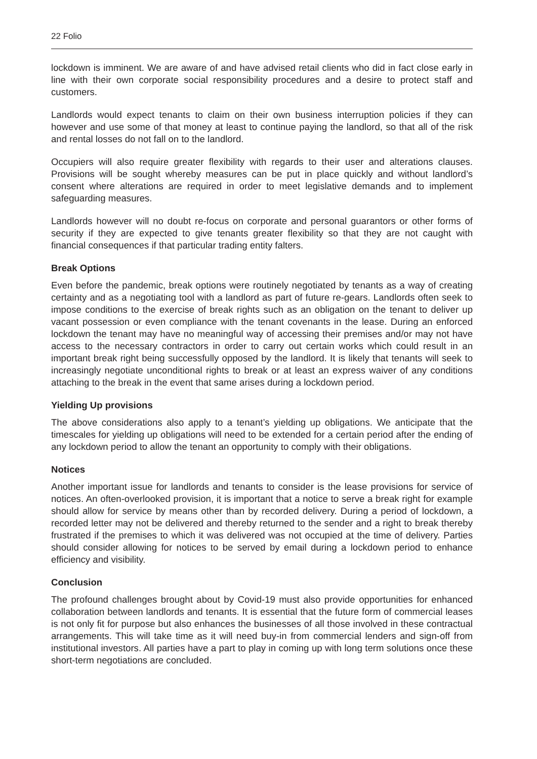22 Folio
lockdown is imminent. We are aware of and have advised retail clients who did in fact close early in line with their own corporate social responsibility procedures and a desire to protect staff and customers.
Landlords would expect tenants to claim on their own business interruption policies if they can however and use some of that money at least to continue paying the landlord, so that all of the risk and rental losses do not fall on to the landlord.
Occupiers will also require greater flexibility with regards to their user and alterations clauses. Provisions will be sought whereby measures can be put in place quickly and without landlord’s consent where alterations are required in order to meet legislative demands and to implement safeguarding measures.
Landlords however will no doubt re-focus on corporate and personal guarantors or other forms of security if they are expected to give tenants greater flexibility so that they are not caught with financial consequences if that particular trading entity falters.
Break Options
Even before the pandemic, break options were routinely negotiated by tenants as a way of creating certainty and as a negotiating tool with a landlord as part of future re-gears. Landlords often seek to impose conditions to the exercise of break rights such as an obligation on the tenant to deliver up vacant possession or even compliance with the tenant covenants in the lease. During an enforced lockdown the tenant may have no meaningful way of accessing their premises and/or may not have access to the necessary contractors in order to carry out certain works which could result in an important break right being successfully opposed by the landlord. It is likely that tenants will seek to increasingly negotiate unconditional rights to break or at least an express waiver of any conditions attaching to the break in the event that same arises during a lockdown period.
Yielding Up provisions
The above considerations also apply to a tenant’s yielding up obligations. We anticipate that the timescales for yielding up obligations will need to be extended for a certain period after the ending of any lockdown period to allow the tenant an opportunity to comply with their obligations.
Notices
Another important issue for landlords and tenants to consider is the lease provisions for service of notices. An often-overlooked provision, it is important that a notice to serve a break right for example should allow for service by means other than by recorded delivery. During a period of lockdown, a recorded letter may not be delivered and thereby returned to the sender and a right to break thereby frustrated if the premises to which it was delivered was not occupied at the time of delivery. Parties should consider allowing for notices to be served by email during a lockdown period to enhance efficiency and visibility.
Conclusion
The profound challenges brought about by Covid-19 must also provide opportunities for enhanced collaboration between landlords and tenants. It is essential that the future form of commercial leases is not only fit for purpose but also enhances the businesses of all those involved in these contractual arrangements. This will take time as it will need buy-in from commercial lenders and sign-off from institutional investors. All parties have a part to play in coming up with long term solutions once these short-term negotiations are concluded.